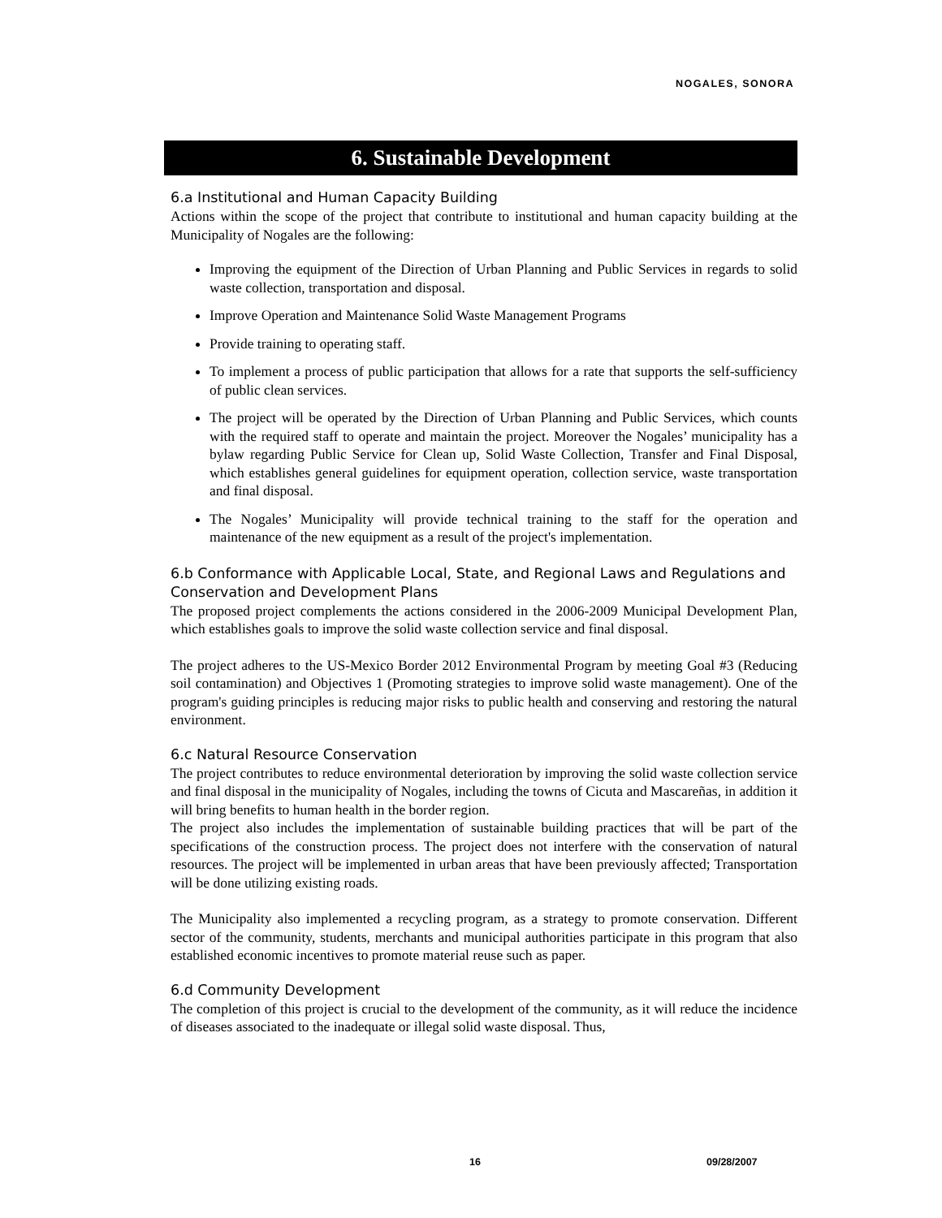NOGALES, SONORA
6. Sustainable Development
6.a Institutional and Human Capacity Building
Actions within the scope of the project that contribute to institutional and human capacity building at the Municipality of Nogales are the following:
Improving the equipment of the Direction of Urban Planning and Public Services in regards to solid waste collection, transportation and disposal.
Improve Operation and Maintenance Solid Waste Management Programs
Provide training to operating staff.
To implement a process of public participation that allows for a rate that supports the self-sufficiency of public clean services.
The project will be operated by the Direction of Urban Planning and Public Services, which counts with the required staff to operate and maintain the project. Moreover the Nogales’ municipality has a bylaw regarding Public Service for Clean up, Solid Waste Collection, Transfer and Final Disposal, which establishes general guidelines for equipment operation, collection service, waste transportation and final disposal.
The Nogales’ Municipality will provide technical training to the staff for the operation and maintenance of the new equipment as a result of the project's implementation.
6.b Conformance with Applicable Local, State, and Regional Laws and Regulations and Conservation and Development Plans
The proposed project complements the actions considered in the 2006-2009 Municipal Development Plan, which establishes goals to improve the solid waste collection service and final disposal.
The project adheres to the US-Mexico Border 2012 Environmental Program by meeting Goal #3 (Reducing soil contamination) and Objectives 1 (Promoting strategies to improve solid waste management). One of the program's guiding principles is reducing major risks to public health and conserving and restoring the natural environment.
6.c Natural Resource Conservation
The project contributes to reduce environmental deterioration by improving the solid waste collection service and final disposal in the municipality of Nogales, including the towns of Cicuta and Mascareñas, in addition it will bring benefits to human health in the border region.
The project also includes the implementation of sustainable building practices that will be part of the specifications of the construction process. The project does not interfere with the conservation of natural resources. The project will be implemented in urban areas that have been previously affected; Transportation will be done utilizing existing roads.
The Municipality also implemented a recycling program, as a strategy to promote conservation. Different sector of the community, students, merchants and municipal authorities participate in this program that also established economic incentives to promote material reuse such as paper.
6.d Community Development
The completion of this project is crucial to the development of the community, as it will reduce the incidence of diseases associated to the inadequate or illegal solid waste disposal. Thus,
16 09/28/2007